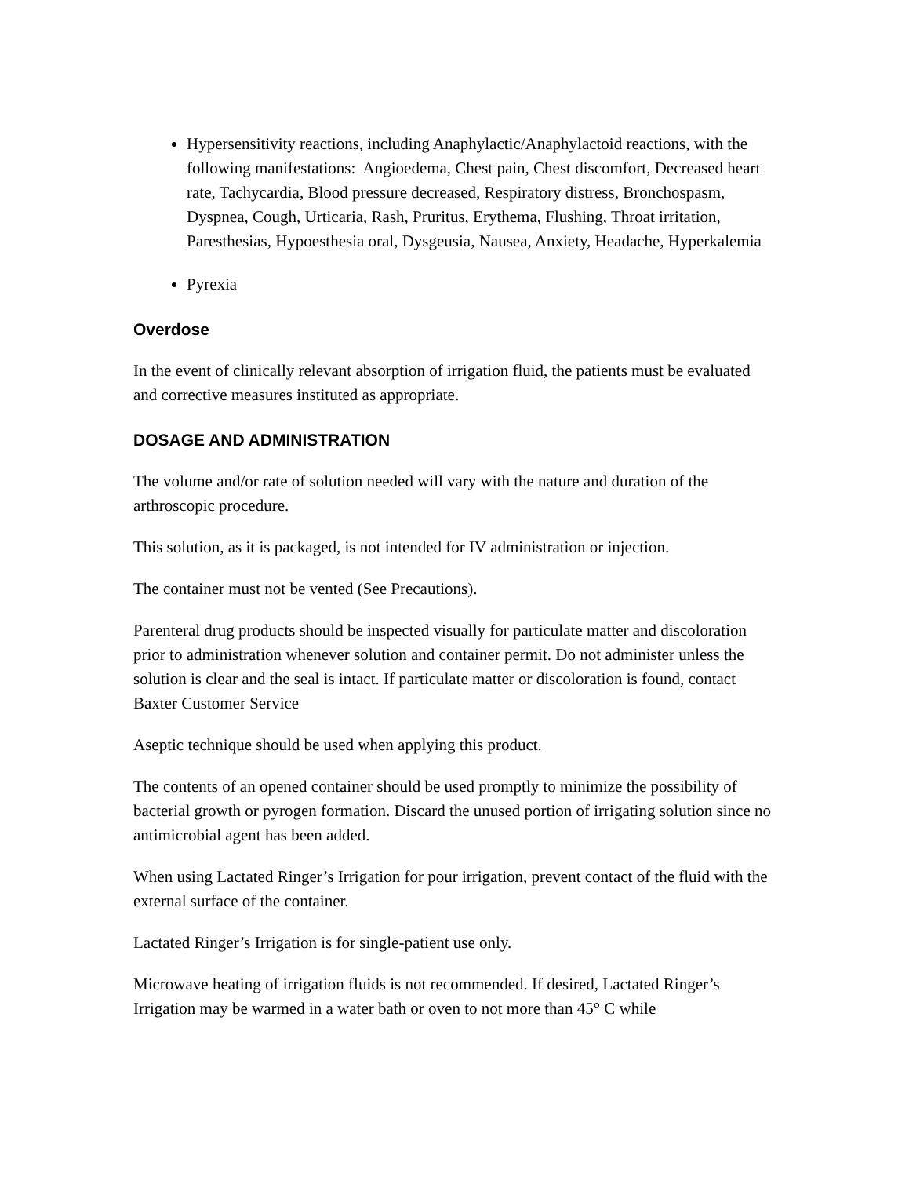Hypersensitivity reactions, including Anaphylactic/Anaphylactoid reactions, with the following manifestations: Angioedema, Chest pain, Chest discomfort, Decreased heart rate, Tachycardia, Blood pressure decreased, Respiratory distress, Bronchospasm, Dyspnea, Cough, Urticaria, Rash, Pruritus, Erythema, Flushing, Throat irritation, Paresthesias, Hypoesthesia oral, Dysgeusia, Nausea, Anxiety, Headache, Hyperkalemia
Pyrexia
Overdose
In the event of clinically relevant absorption of irrigation fluid, the patients must be evaluated and corrective measures instituted as appropriate.
DOSAGE AND ADMINISTRATION
The volume and/or rate of solution needed will vary with the nature and duration of the arthroscopic procedure.
This solution, as it is packaged, is not intended for IV administration or injection.
The container must not be vented (See Precautions).
Parenteral drug products should be inspected visually for particulate matter and discoloration prior to administration whenever solution and container permit. Do not administer unless the solution is clear and the seal is intact. If particulate matter or discoloration is found, contact Baxter Customer Service
Aseptic technique should be used when applying this product.
The contents of an opened container should be used promptly to minimize the possibility of bacterial growth or pyrogen formation. Discard the unused portion of irrigating solution since no antimicrobial agent has been added.
When using Lactated Ringer’s Irrigation for pour irrigation, prevent contact of the fluid with the external surface of the container.
Lactated Ringer’s Irrigation is for single-patient use only.
Microwave heating of irrigation fluids is not recommended. If desired, Lactated Ringer’s Irrigation may be warmed in a water bath or oven to not more than 45° C while